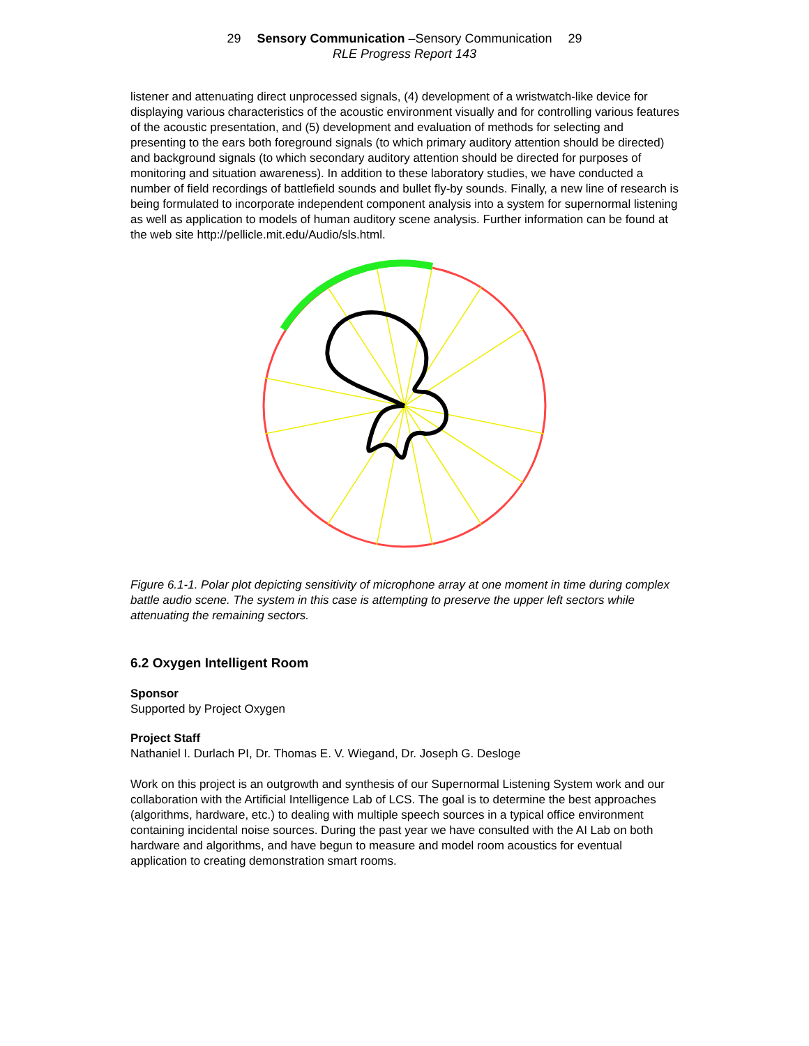29 Sensory Communication –Sensory Communication 29
RLE Progress Report 143
listener and attenuating direct unprocessed signals, (4) development of a wristwatch-like device for displaying various characteristics of the acoustic environment visually and for controlling various features of the acoustic presentation, and (5) development and evaluation of methods for selecting and presenting to the ears both foreground signals (to which primary auditory attention should be directed) and background signals (to which secondary auditory attention should be directed for purposes of monitoring and situation awareness). In addition to these laboratory studies, we have conducted a number of field recordings of battlefield sounds and bullet fly-by sounds. Finally, a new line of research is being formulated to incorporate independent component analysis into a system for supernormal listening as well as application to models of human auditory scene analysis. Further information can be found at the web site http://pellicle.mit.edu/Audio/sls.html.
Figure 6.1-1. Polar plot depicting sensitivity of microphone array at one moment in time during complex battle audio scene. The system in this case is attempting to preserve the upper left sectors while attenuating the remaining sectors.
6.2 Oxygen Intelligent Room
Sponsor
Supported by Project Oxygen
Project Staff
Nathaniel I. Durlach PI, Dr. Thomas E. V. Wiegand, Dr. Joseph G. Desloge
Work on this project is an outgrowth and synthesis of our Supernormal Listening System work and our collaboration with the Artificial Intelligence Lab of LCS. The goal is to determine the best approaches (algorithms, hardware, etc.) to dealing with multiple speech sources in a typical office environment containing incidental noise sources. During the past year we have consulted with the AI Lab on both hardware and algorithms, and have begun to measure and model room acoustics for eventual application to creating demonstration smart rooms.